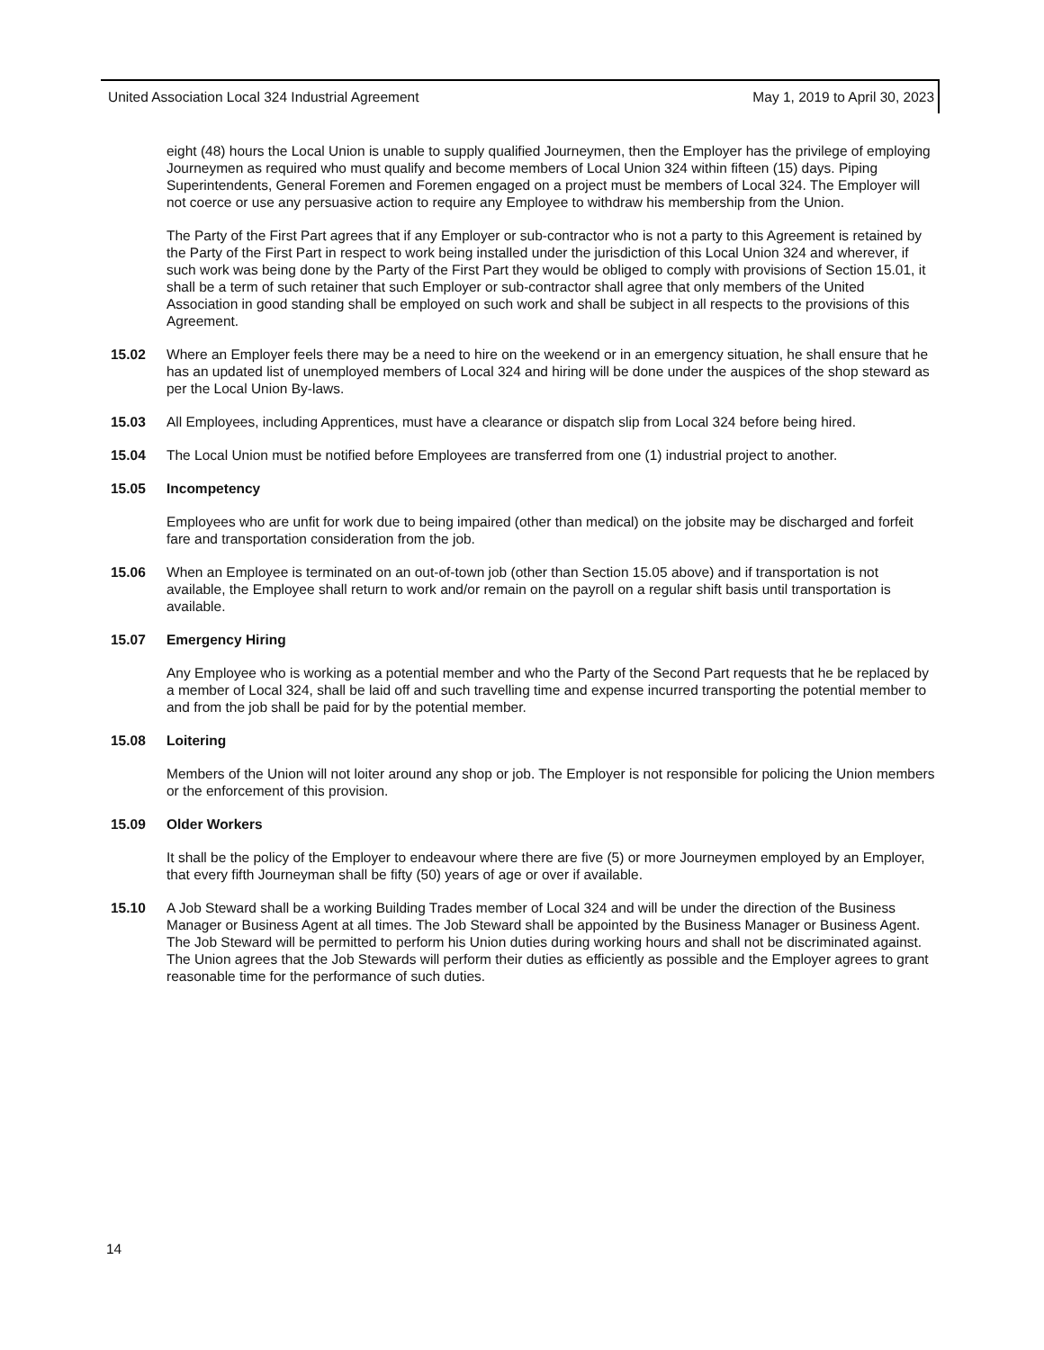United Association Local 324 Industrial Agreement May 1, 2019 to April 30, 2023
eight (48) hours the Local Union is unable to supply qualified Journeymen, then the Employer has the privilege of employing Journeymen as required who must qualify and become members of Local Union 324 within fifteen (15) days. Piping Superintendents, General Foremen and Foremen engaged on a project must be members of Local 324. The Employer will not coerce or use any persuasive action to require any Employee to withdraw his membership from the Union.
The Party of the First Part agrees that if any Employer or sub-contractor who is not a party to this Agreement is retained by the Party of the First Part in respect to work being installed under the jurisdiction of this Local Union 324 and wherever, if such work was being done by the Party of the First Part they would be obliged to comply with provisions of Section 15.01, it shall be a term of such retainer that such Employer or sub-contractor shall agree that only members of the United Association in good standing shall be employed on such work and shall be subject in all respects to the provisions of this Agreement.
15.02 Where an Employer feels there may be a need to hire on the weekend or in an emergency situation, he shall ensure that he has an updated list of unemployed members of Local 324 and hiring will be done under the auspices of the shop steward as per the Local Union By-laws.
15.03 All Employees, including Apprentices, must have a clearance or dispatch slip from Local 324 before being hired.
15.04 The Local Union must be notified before Employees are transferred from one (1) industrial project to another.
15.05 Incompetency
Employees who are unfit for work due to being impaired (other than medical) on the jobsite may be discharged and forfeit fare and transportation consideration from the job.
15.06 When an Employee is terminated on an out-of-town job (other than Section 15.05 above) and if transportation is not available, the Employee shall return to work and/or remain on the payroll on a regular shift basis until transportation is available.
15.07 Emergency Hiring
Any Employee who is working as a potential member and who the Party of the Second Part requests that he be replaced by a member of Local 324, shall be laid off and such travelling time and expense incurred transporting the potential member to and from the job shall be paid for by the potential member.
15.08 Loitering
Members of the Union will not loiter around any shop or job. The Employer is not responsible for policing the Union members or the enforcement of this provision.
15.09 Older Workers
It shall be the policy of the Employer to endeavour where there are five (5) or more Journeymen employed by an Employer, that every fifth Journeyman shall be fifty (50) years of age or over if available.
15.10 A Job Steward shall be a working Building Trades member of Local 324 and will be under the direction of the Business Manager or Business Agent at all times. The Job Steward shall be appointed by the Business Manager or Business Agent. The Job Steward will be permitted to perform his Union duties during working hours and shall not be discriminated against. The Union agrees that the Job Stewards will perform their duties as efficiently as possible and the Employer agrees to grant reasonable time for the performance of such duties.
14